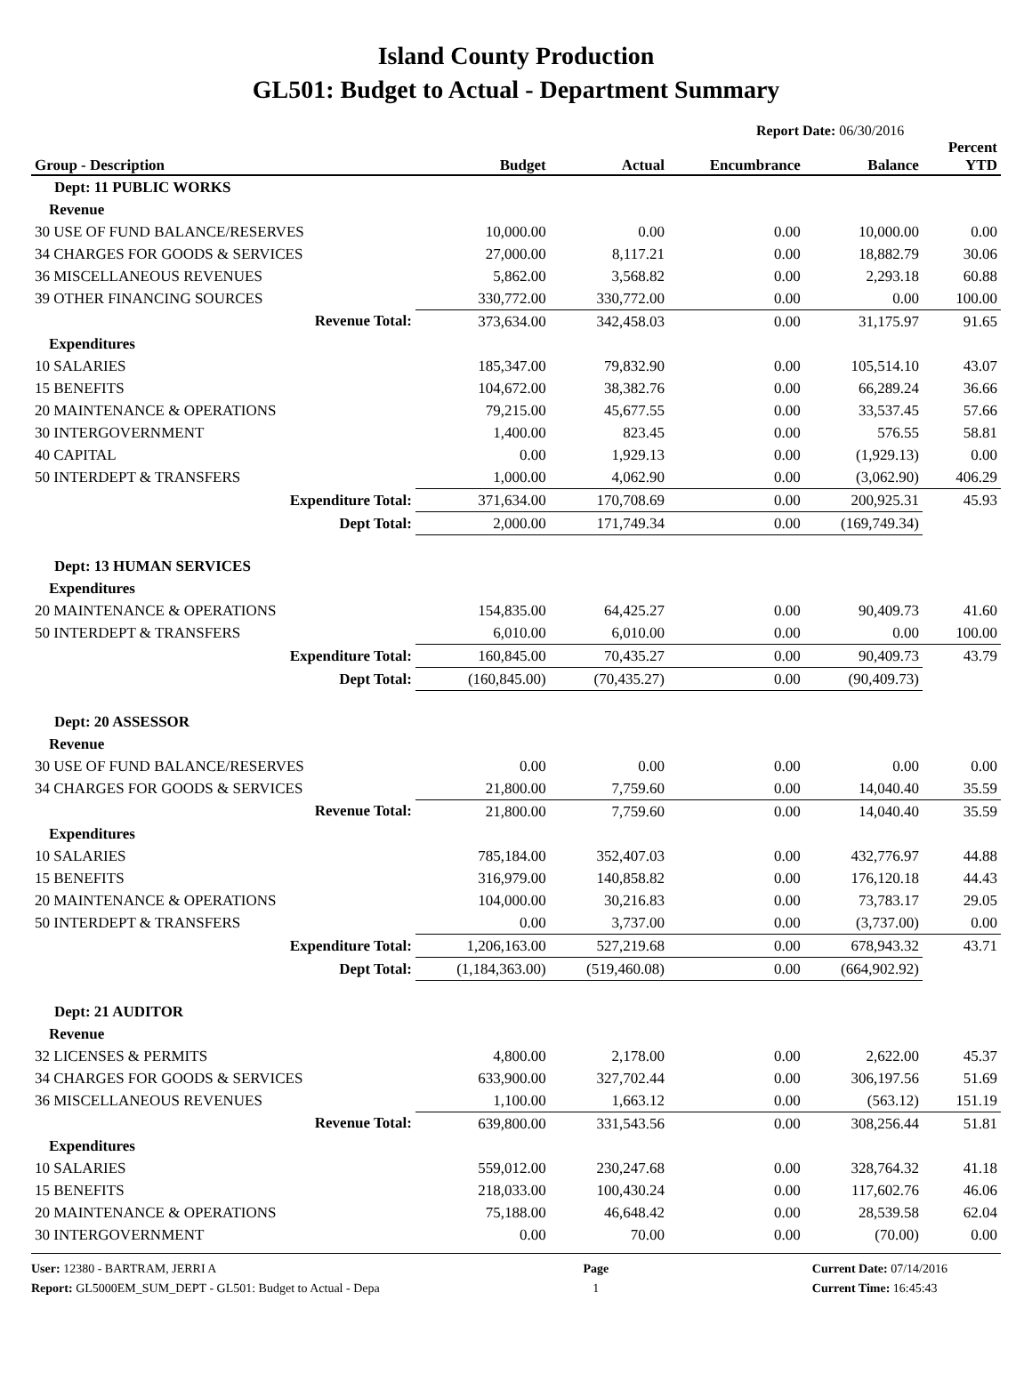Island County Production
GL501: Budget to Actual - Department Summary
Report Date: 06/30/2016
| Group - Description | Budget | Actual | Encumbrance | Balance | Percent YTD |
| --- | --- | --- | --- | --- | --- |
| Dept: 11 PUBLIC WORKS | | | | | |
| Revenue | | | | | |
| 30 USE OF FUND BALANCE/RESERVES | 10,000.00 | 0.00 | 0.00 | 10,000.00 | 0.00 |
| 34 CHARGES FOR GOODS & SERVICES | 27,000.00 | 8,117.21 | 0.00 | 18,882.79 | 30.06 |
| 36 MISCELLANEOUS REVENUES | 5,862.00 | 3,568.82 | 0.00 | 2,293.18 | 60.88 |
| 39 OTHER FINANCING SOURCES | 330,772.00 | 330,772.00 | 0.00 | 0.00 | 100.00 |
| Revenue Total: | 373,634.00 | 342,458.03 | 0.00 | 31,175.97 | 91.65 |
| Expenditures | | | | | |
| 10 SALARIES | 185,347.00 | 79,832.90 | 0.00 | 105,514.10 | 43.07 |
| 15 BENEFITS | 104,672.00 | 38,382.76 | 0.00 | 66,289.24 | 36.66 |
| 20 MAINTENANCE & OPERATIONS | 79,215.00 | 45,677.55 | 0.00 | 33,537.45 | 57.66 |
| 30 INTERGOVERNMENT | 1,400.00 | 823.45 | 0.00 | 576.55 | 58.81 |
| 40 CAPITAL | 0.00 | 1,929.13 | 0.00 | (1,929.13) | 0.00 |
| 50 INTERDEPT & TRANSFERS | 1,000.00 | 4,062.90 | 0.00 | (3,062.90) | 406.29 |
| Expenditure Total: | 371,634.00 | 170,708.69 | 0.00 | 200,925.31 | 45.93 |
| Dept Total: | 2,000.00 | 171,749.34 | 0.00 | (169,749.34) | |
| Dept: 13 HUMAN SERVICES | | | | | |
| Expenditures | | | | | |
| 20 MAINTENANCE & OPERATIONS | 154,835.00 | 64,425.27 | 0.00 | 90,409.73 | 41.60 |
| 50 INTERDEPT & TRANSFERS | 6,010.00 | 6,010.00 | 0.00 | 0.00 | 100.00 |
| Expenditure Total: | 160,845.00 | 70,435.27 | 0.00 | 90,409.73 | 43.79 |
| Dept Total: | (160,845.00) | (70,435.27) | 0.00 | (90,409.73) | |
| Dept: 20 ASSESSOR | | | | | |
| Revenue | | | | | |
| 30 USE OF FUND BALANCE/RESERVES | 0.00 | 0.00 | 0.00 | 0.00 | 0.00 |
| 34 CHARGES FOR GOODS & SERVICES | 21,800.00 | 7,759.60 | 0.00 | 14,040.40 | 35.59 |
| Revenue Total: | 21,800.00 | 7,759.60 | 0.00 | 14,040.40 | 35.59 |
| Expenditures | | | | | |
| 10 SALARIES | 785,184.00 | 352,407.03 | 0.00 | 432,776.97 | 44.88 |
| 15 BENEFITS | 316,979.00 | 140,858.82 | 0.00 | 176,120.18 | 44.43 |
| 20 MAINTENANCE & OPERATIONS | 104,000.00 | 30,216.83 | 0.00 | 73,783.17 | 29.05 |
| 50 INTERDEPT & TRANSFERS | 0.00 | 3,737.00 | 0.00 | (3,737.00) | 0.00 |
| Expenditure Total: | 1,206,163.00 | 527,219.68 | 0.00 | 678,943.32 | 43.71 |
| Dept Total: | (1,184,363.00) | (519,460.08) | 0.00 | (664,902.92) | |
| Dept: 21 AUDITOR | | | | | |
| Revenue | | | | | |
| 32 LICENSES & PERMITS | 4,800.00 | 2,178.00 | 0.00 | 2,622.00 | 45.37 |
| 34 CHARGES FOR GOODS & SERVICES | 633,900.00 | 327,702.44 | 0.00 | 306,197.56 | 51.69 |
| 36 MISCELLANEOUS REVENUES | 1,100.00 | 1,663.12 | 0.00 | (563.12) | 151.19 |
| Revenue Total: | 639,800.00 | 331,543.56 | 0.00 | 308,256.44 | 51.81 |
| Expenditures | | | | | |
| 10 SALARIES | 559,012.00 | 230,247.68 | 0.00 | 328,764.32 | 41.18 |
| 15 BENEFITS | 218,033.00 | 100,430.24 | 0.00 | 117,602.76 | 46.06 |
| 20 MAINTENANCE & OPERATIONS | 75,188.00 | 46,648.42 | 0.00 | 28,539.58 | 62.04 |
| 30 INTERGOVERNMENT | 0.00 | 70.00 | 0.00 | (70.00) | 0.00 |
User: 12380 - BARTRAM, JERRI A
Report: GL5000EM_SUM_DEPT - GL501: Budget to Actual - Depa
Page
1
Current Date: 07/14/2016
Current Time: 16:45:43